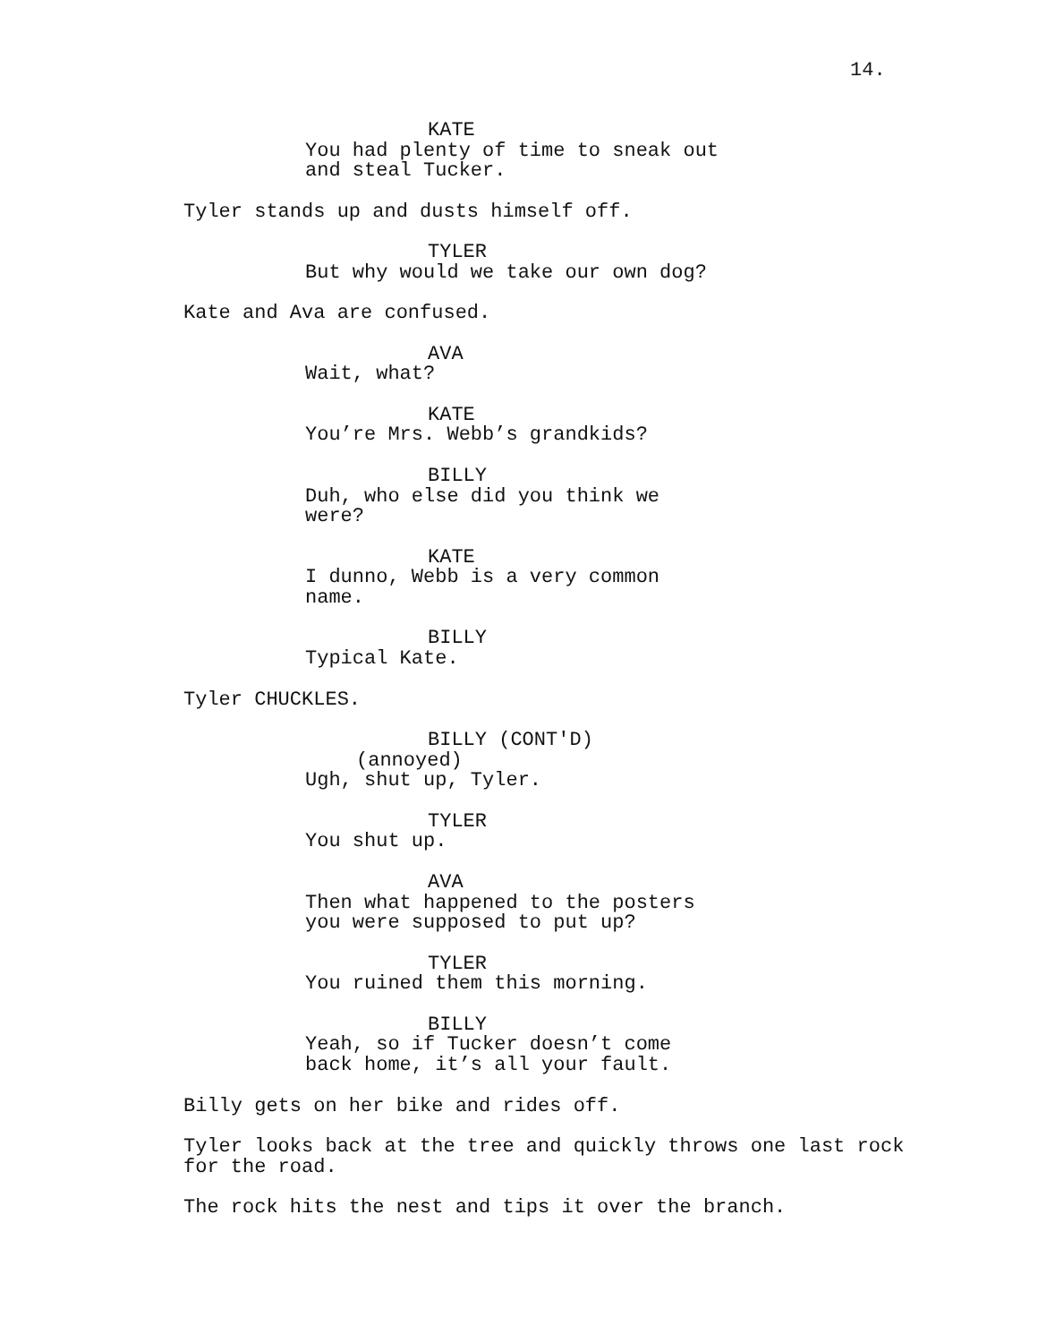14.
KATE
You had plenty of time to sneak out and steal Tucker.
Tyler stands up and dusts himself off.
TYLER
But why would we take our own dog?
Kate and Ava are confused.
AVA
Wait, what?
KATE
You’re Mrs. Webb’s grandkids?
BILLY
Duh, who else did you think we were?
KATE
I dunno, Webb is a very common name.
BILLY
Typical Kate.
Tyler CHUCKLES.
BILLY (CONT'D)
(annoyed)
Ugh, shut up, Tyler.
TYLER
You shut up.
AVA
Then what happened to the posters you were supposed to put up?
TYLER
You ruined them this morning.
BILLY
Yeah, so if Tucker doesn’t come back home, it’s all your fault.
Billy gets on her bike and rides off.
Tyler looks back at the tree and quickly throws one last rock for the road.
The rock hits the nest and tips it over the branch.